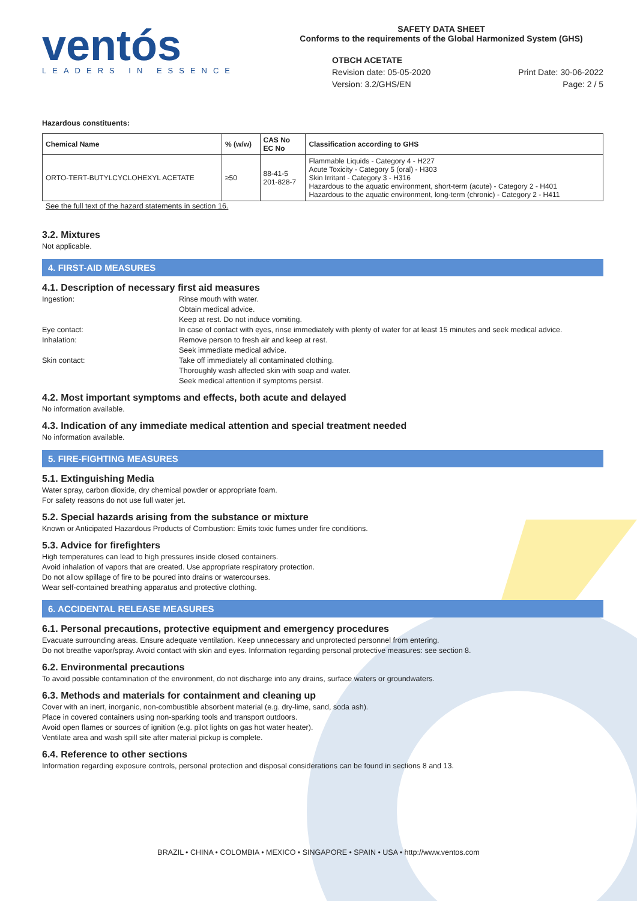ventós
LEADERS IN ESSENCE
SAFETY DATA SHEET
Conforms to the requirements of the Global Harmonized System (GHS)
OTBCH ACETATE
Revision date: 05-05-2020
Version: 3.2/GHS/EN
Print Date: 30-06-2022
Page: 2 / 5
Hazardous constituents:
| Chemical Name | % (w/w) | CAS No EC No | Classification according to GHS |
| --- | --- | --- | --- |
| ORTO-TERT-BUTYLCYCLOHEXYL ACETATE | ≥50 | 88-41-5 201-828-7 | Flammable Liquids - Category 4 - H227 Acute Toxicity - Category 5 (oral) - H303 Skin Irritant - Category 3 - H316 Hazardous to the aquatic environment, short-term (acute) - Category 2 - H401 Hazardous to the aquatic environment, long-term (chronic) - Category 2 - H411 |
See the full text of the hazard statements in section 16.
3.2. Mixtures
Not applicable.
4. FIRST-AID MEASURES
4.1. Description of necessary first aid measures
Ingestion:
Rinse mouth with water.
Obtain medical advice.
Keep at rest. Do not induce vomiting.
Eye contact:
In case of contact with eyes, rinse immediately with plenty of water for at least 15 minutes and seek medical advice.
Inhalation:
Remove person to fresh air and keep at rest.
Seek immediate medical advice.
Skin contact:
Take off immediately all contaminated clothing.
Thoroughly wash affected skin with soap and water.
Seek medical attention if symptoms persist.
4.2. Most important symptoms and effects, both acute and delayed
No information available.
4.3. Indication of any immediate medical attention and special treatment needed
No information available.
5. FIRE-FIGHTING MEASURES
5.1. Extinguishing Media
Water spray, carbon dioxide, dry chemical powder or appropriate foam.
For safety reasons do not use full water jet.
5.2. Special hazards arising from the substance or mixture
Known or Anticipated Hazardous Products of Combustion: Emits toxic fumes under fire conditions.
5.3. Advice for firefighters
High temperatures can lead to high pressures inside closed containers.
Avoid inhalation of vapors that are created. Use appropriate respiratory protection.
Do not allow spillage of fire to be poured into drains or watercourses.
Wear self-contained breathing apparatus and protective clothing.
6. ACCIDENTAL RELEASE MEASURES
6.1. Personal precautions, protective equipment and emergency procedures
Evacuate surrounding areas. Ensure adequate ventilation. Keep unnecessary and unprotected personnel from entering.
Do not breathe vapor/spray. Avoid contact with skin and eyes. Information regarding personal protective measures: see section 8.
6.2. Environmental precautions
To avoid possible contamination of the environment, do not discharge into any drains, surface waters or groundwaters.
6.3. Methods and materials for containment and cleaning up
Cover with an inert, inorganic, non-combustible absorbent material (e.g. dry-lime, sand, soda ash).
Place in covered containers using non-sparking tools and transport outdoors.
Avoid open flames or sources of ignition (e.g. pilot lights on gas hot water heater).
Ventilate area and wash spill site after material pickup is complete.
6.4. Reference to other sections
Information regarding exposure controls, personal protection and disposal considerations can be found in sections 8 and 13.
BRAZIL • CHINA • COLOMBIA • MEXICO • SINGAPORE • SPAIN • USA • http://www.ventos.com